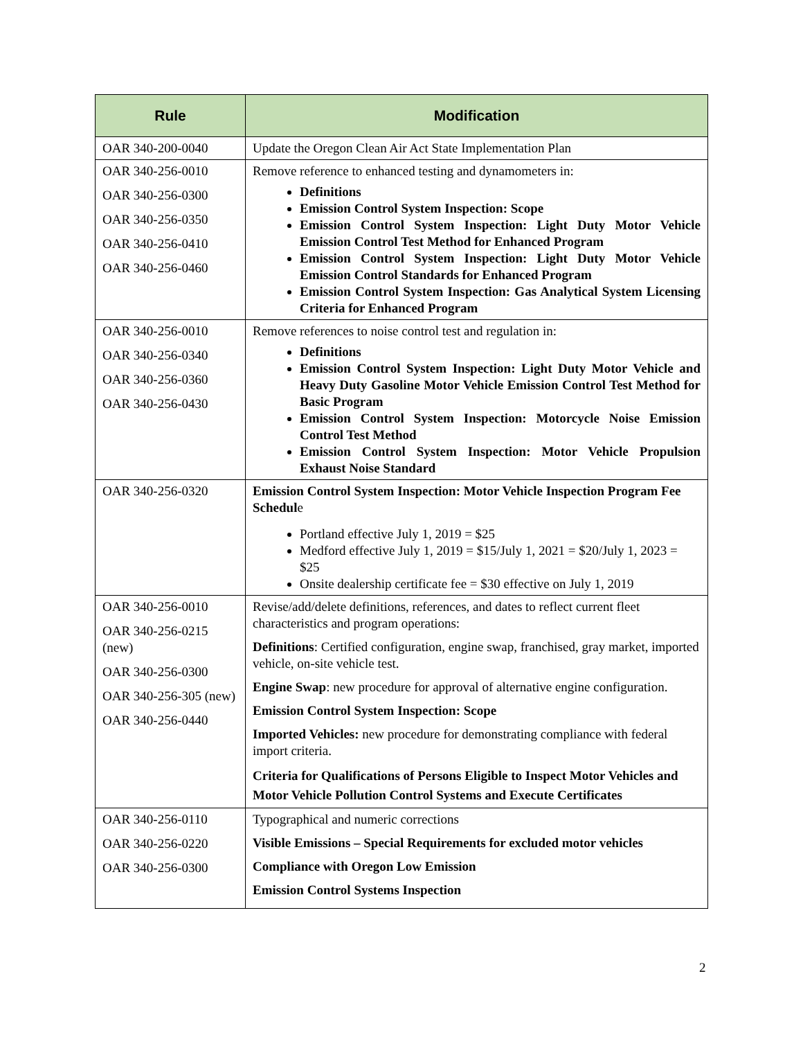| Rule | Modification |
| --- | --- |
| OAR 340-200-0040 | Update the Oregon Clean Air Act State Implementation Plan |
| OAR 340-256-0010 OAR 340-256-0300 OAR 340-256-0350 OAR 340-256-0410 OAR 340-256-0460 | Remove reference to enhanced testing and dynamometers in: Definitions Emission Control System Inspection: Scope Emission Control System Inspection: Light Duty Motor Vehicle Emission Control Test Method for Enhanced Program Emission Control System Inspection: Light Duty Motor Vehicle Emission Control Standards for Enhanced Program Emission Control System Inspection: Gas Analytical System Licensing Criteria for Enhanced Program |
| OAR 340-256-0010 OAR 340-256-0340 OAR 340-256-0360 OAR 340-256-0430 | Remove references to noise control test and regulation in: Definitions Emission Control System Inspection: Light Duty Motor Vehicle and Heavy Duty Gasoline Motor Vehicle Emission Control Test Method for Basic Program Emission Control System Inspection: Motorcycle Noise Emission Control Test Method Emission Control System Inspection: Motor Vehicle Propulsion Exhaust Noise Standard |
| OAR 340-256-0320 | Emission Control System Inspection: Motor Vehicle Inspection Program Fee Schedul e Portland effective July 1, 2019 = $25 Medford effective July 1, 2019 = $15/July 1, 2021 = $20/July 1, 2023 = $25 Onsite dealership certificate fee = $30 effective on July 1, 2019 |
| OAR 340-256-0010 OAR 340-256-0215 (new) OAR 340-256-0300 OAR 340-256-305 (new) OAR 340-256-0440 | Revise/add/delete definitions, references, and dates to reflect current fleet characteristics and program operations: Definitions : Certified configuration, engine swap, franchised, gray market, imported vehicle, on-site vehicle test. Engine Swap : new procedure for approval of alternative engine configuration. Emission Control System Inspection: Scope Imported Vehicles: new procedure for demonstrating compliance with federal import criteria. Criteria for Qualifications of Persons Eligible to Inspect Motor Vehicles and Motor Vehicle Pollution Control Systems and Execute Certificates |
| OAR 340-256-0110 OAR 340-256-0220 OAR 340-256-0300 | Typographical and numeric corrections Visible Emissions – Special Requirements for excluded motor vehicles Compliance with Oregon Low Emission Emission Control Systems Inspection |
2